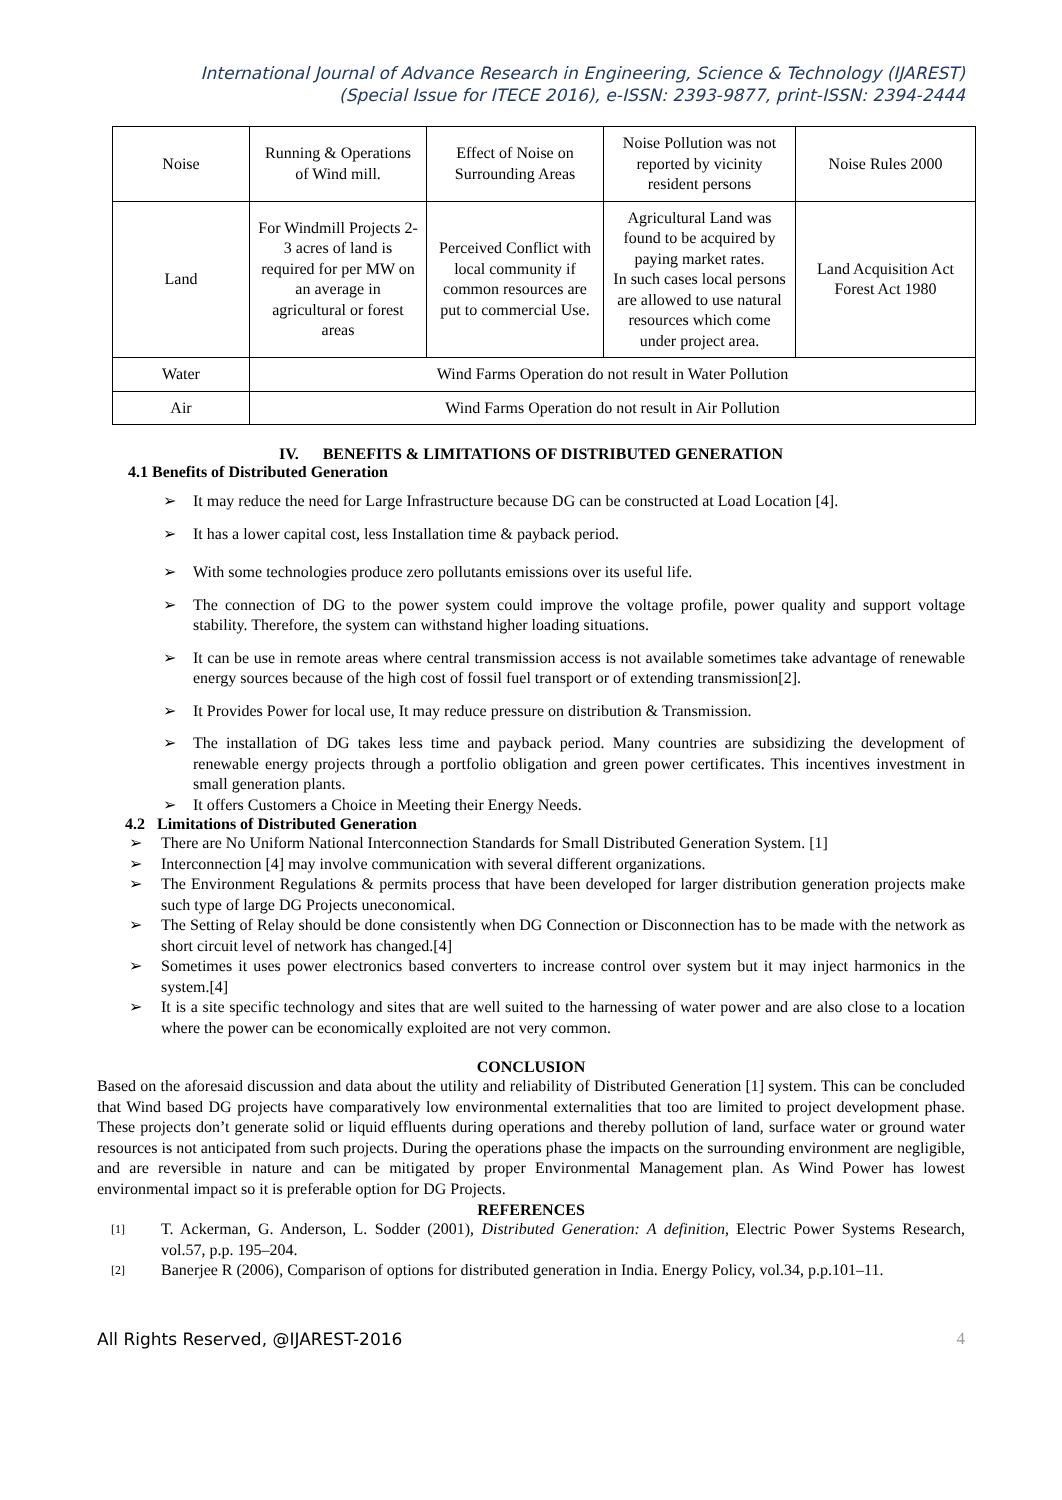International Journal of Advance Research in Engineering, Science & Technology (IJAREST)
(Special Issue for ITECE 2016), e-ISSN: 2393-9877, print-ISSN: 2394-2444
| Noise | Running & Operations of Wind mill. | Effect of Noise on Surrounding Areas | Noise Pollution was not reported by vicinity resident persons | Noise Rules 2000 |
| Land | For Windmill Projects 2-3 acres of land is required for per MW on an average in agricultural or forest areas | Perceived Conflict with local community if common resources are put to commercial Use. | Agricultural Land was found to be acquired by paying market rates. In such cases local persons are allowed to use natural resources which come under project area. | Land Acquisition Act Forest Act 1980 |
| Water | Wind Farms Operation do not result in Water Pollution | | | |
| Air | Wind Farms Operation do not result in Air Pollution | | | |
IV. BENEFITS & LIMITATIONS OF DISTRIBUTED GENERATION
4.1 Benefits of Distributed Generation
➢ It may reduce the need for Large Infrastructure because DG can be constructed at Load Location [4].
➢ It has a lower capital cost, less Installation time & payback period.
➢ With some technologies produce zero pollutants emissions over its useful life.
➢ The connection of DG to the power system could improve the voltage profile, power quality and support voltage stability. Therefore, the system can withstand higher loading situations.
➢ It can be use in remote areas where central transmission access is not available sometimes take advantage of renewable energy sources because of the high cost of fossil fuel transport or of extending transmission[2].
➢ It Provides Power for local use, It may reduce pressure on distribution & Transmission.
➢ The installation of DG takes less time and payback period. Many countries are subsidizing the development of renewable energy projects through a portfolio obligation and green power certificates. This incentives investment in small generation plants.
➢ It offers Customers a Choice in Meeting their Energy Needs.
4.2 Limitations of Distributed Generation
➢ There are No Uniform National Interconnection Standards for Small Distributed Generation System. [1]
➢ Interconnection [4] may involve communication with several different organizations.
➢ The Environment Regulations & permits process that have been developed for larger distribution generation projects make such type of large DG Projects uneconomical.
➢ The Setting of Relay should be done consistently when DG Connection or Disconnection has to be made with the network as short circuit level of network has changed.[4]
➢ Sometimes it uses power electronics based converters to increase control over system but it may inject harmonics in the system.[4]
➢ It is a site specific technology and sites that are well suited to the harnessing of water power and are also close to a location where the power can be economically exploited are not very common.
CONCLUSION
Based on the aforesaid discussion and data about the utility and reliability of Distributed Generation [1] system. This can be concluded that Wind based DG projects have comparatively low environmental externalities that too are limited to project development phase. These projects don’t generate solid or liquid effluents during operations and thereby pollution of land, surface water or ground water resources is not anticipated from such projects. During the operations phase the impacts on the surrounding environment are negligible, and are reversible in nature and can be mitigated by proper Environmental Management plan. As Wind Power has lowest environmental impact so it is preferable option for DG Projects.
REFERENCES
[1] T. Ackerman, G. Anderson, L. Sodder (2001), Distributed Generation: A definition, Electric Power Systems Research, vol.57, p.p. 195–204.
[2] Banerjee R (2006), Comparison of options for distributed generation in India. Energy Policy, vol.34, p.p.101–11.
All Rights Reserved, @IJAREST-2016 4